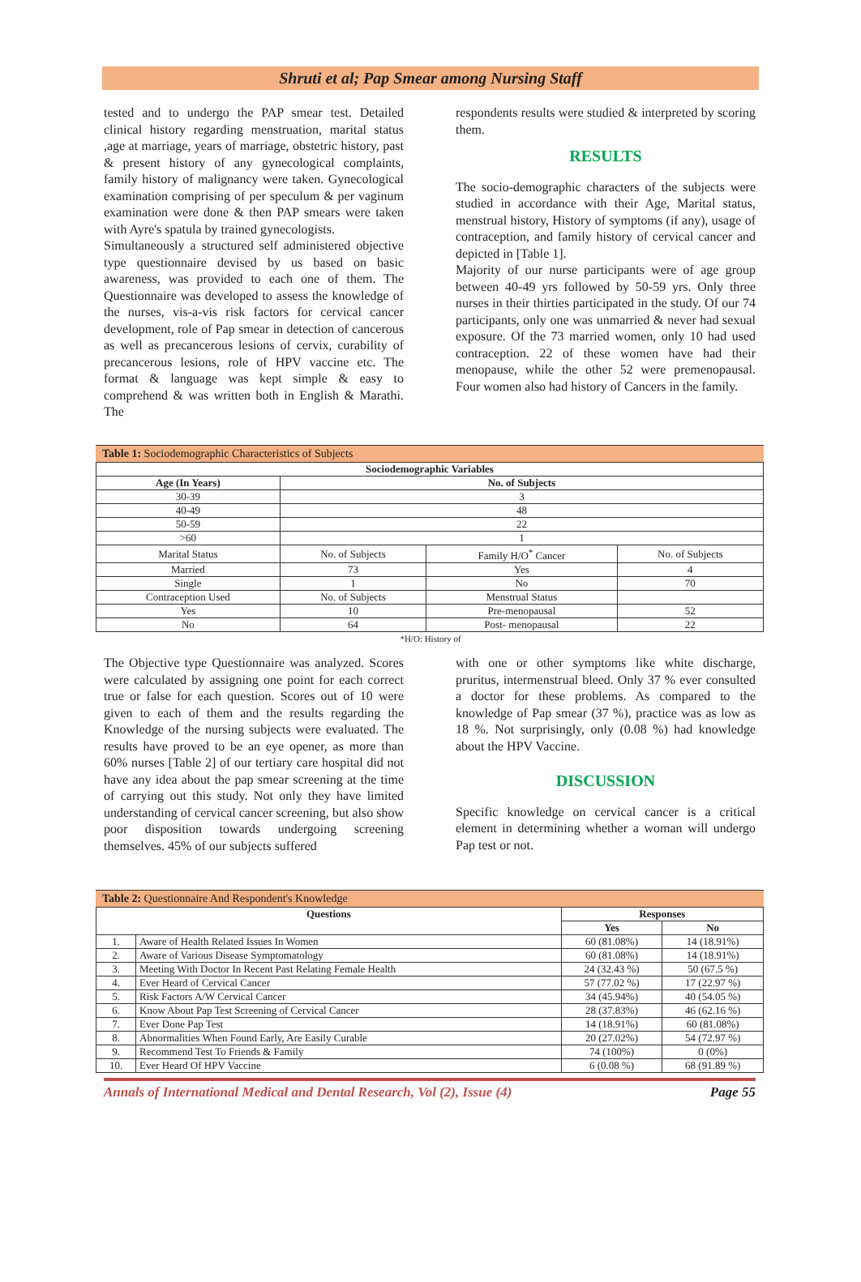Shruti et al; Pap Smear among Nursing Staff
tested and to undergo the PAP smear test. Detailed clinical history regarding menstruation, marital status ,age at marriage, years of marriage, obstetric history, past & present history of any gynecological complaints, family history of malignancy were taken. Gynecological examination comprising of per speculum & per vaginum examination were done & then PAP smears were taken with Ayre's spatula by trained gynecologists.
Simultaneously a structured self administered objective type questionnaire devised by us based on basic awareness, was provided to each one of them. The Questionnaire was developed to assess the knowledge of the nurses, vis-a-vis risk factors for cervical cancer development, role of Pap smear in detection of cancerous as well as precancerous lesions of cervix, curability of precancerous lesions, role of HPV vaccine etc. The format & language was kept simple & easy to comprehend & was written both in English & Marathi. The
respondents results were studied & interpreted by scoring them.
RESULTS
The socio-demographic characters of the subjects were studied in accordance with their Age, Marital status, menstrual history, History of symptoms (if any), usage of contraception, and family history of cervical cancer and depicted in [Table 1].
Majority of our nurse participants were of age group between 40-49 yrs followed by 50-59 yrs. Only three nurses in their thirties participated in the study. Of our 74 participants, only one was unmarried & never had sexual exposure. Of the 73 married women, only 10 had used contraception. 22 of these women have had their menopause, while the other 52 were premenopausal. Four women also had history of Cancers in the family.
Table 1: Sociodemographic Characteristics of Subjects
| Sociodemographic Variables | | | |
| --- | --- | --- | --- |
| Age (In Years) | No. of Subjects | | |
| 30-39 | 3 | | |
| 40-49 | 48 | | |
| 50-59 | 22 | | |
| >60 | 1 | | |
| Marital Status | No. of Subjects | Family H/O<sup>*</sup> Cancer | No. of Subjects |
| Married | 73 | Yes | 4 |
| Single | 1 | No | 70 |
| Contraception Used | No. of Subjects | Menstrual Status | |
| Yes | 10 | Pre-menopausal | 52 |
| No | 64 | Post- menopausal | 22 |
*H/O: History of
The Objective type Questionnaire was analyzed. Scores were calculated by assigning one point for each correct true or false for each question. Scores out of 10 were given to each of them and the results regarding the Knowledge of the nursing subjects were evaluated. The results have proved to be an eye opener, as more than 60% nurses [Table 2] of our tertiary care hospital did not have any idea about the pap smear screening at the time of carrying out this study. Not only they have limited understanding of cervical cancer screening, but also show poor disposition towards undergoing screening themselves. 45% of our subjects suffered
with one or other symptoms like white discharge, pruritus, intermenstrual bleed. Only 37 % ever consulted a doctor for these problems. As compared to the knowledge of Pap smear (37 %), practice was as low as 18 %. Not surprisingly, only (0.08 %) had knowledge about the HPV Vaccine.
DISCUSSION
Specific knowledge on cervical cancer is a critical element in determining whether a woman will undergo Pap test or not.
Table 2: Questionnaire And Respondent's Knowledge
| Questions | | Responses | |
| --- | --- | --- | --- |
| | | Yes | No |
| 1. | Aware of Health Related Issues In Women | 60 (81.08%) | 14 (18.91%) |
| 2. | Aware of Various Disease Symptomatology | 60 (81.08%) | 14 (18.91%) |
| 3. | Meeting With Doctor In Recent Past Relating Female Health | 24 (32.43 %) | 50 (67.5 %) |
| 4. | Ever Heard of Cervical Cancer | 57 (77.02 %) | 17 (22.97 %) |
| 5. | Risk Factors A/W Cervical Cancer | 34 (45.94%) | 40 (54.05 %) |
| 6. | Know About Pap Test Screening of Cervical Cancer | 28 (37.83%) | 46 (62.16 %) |
| 7. | Ever Done Pap Test | 14 (18.91%) | 60 (81.08%) |
| 8. | Abnormalities When Found Early, Are Easily Curable | 20 (27.02%) | 54 (72.97 %) |
| 9. | Recommend Test To Friends & Family | 74 (100%) | 0 (0%) |
| 10. | Ever Heard Of HPV Vaccine | 6 (0.08 %) | 68 (91.89 %) |
Annals of International Medical and Dental Research, Vol (2), Issue (4) Page 55